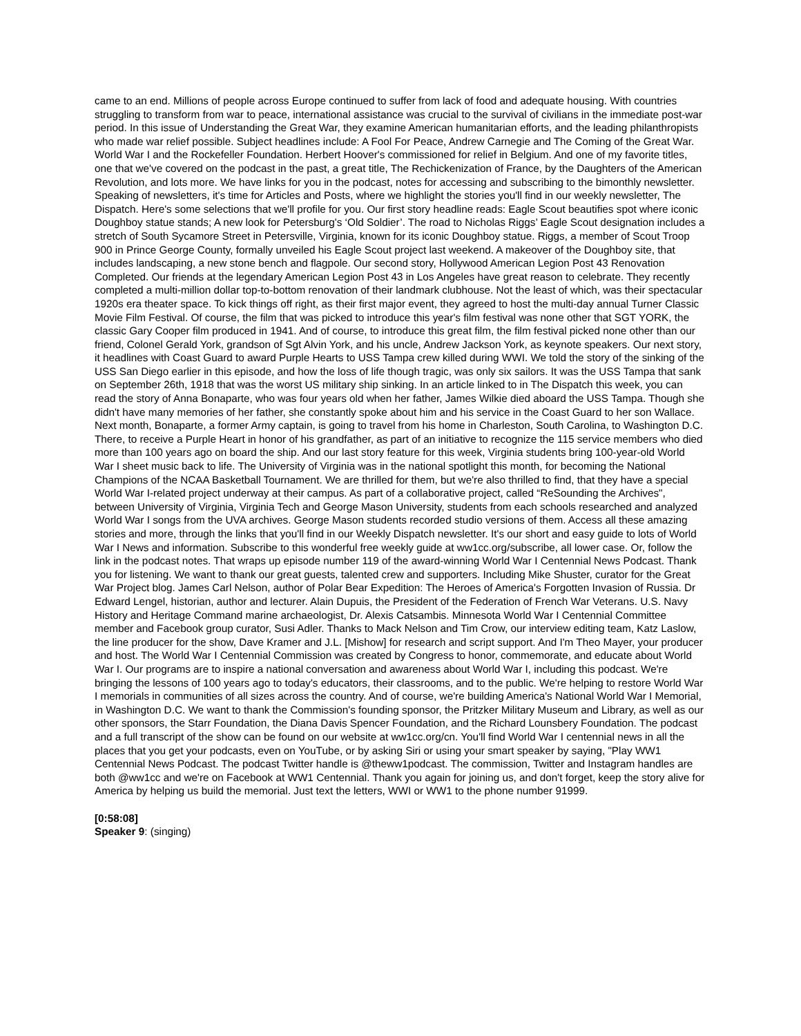came to an end. Millions of people across Europe continued to suffer from lack of food and adequate housing. With countries struggling to transform from war to peace, international assistance was crucial to the survival of civilians in the immediate post-war period. In this issue of Understanding the Great War, they examine American humanitarian efforts, and the leading philanthropists who made war relief possible. Subject headlines include: A Fool For Peace, Andrew Carnegie and The Coming of the Great War. World War I and the Rockefeller Foundation. Herbert Hoover's commissioned for relief in Belgium. And one of my favorite titles, one that we've covered on the podcast in the past, a great title, The Rechickenization of France, by the Daughters of the American Revolution, and lots more. We have links for you in the podcast, notes for accessing and subscribing to the bimonthly newsletter. Speaking of newsletters, it's time for Articles and Posts, where we highlight the stories you'll find in our weekly newsletter, The Dispatch. Here's some selections that we'll profile for you. Our first story headline reads: Eagle Scout beautifies spot where iconic Doughboy statue stands; A new look for Petersburg's ‘Old Soldier’. The road to Nicholas Riggs’ Eagle Scout designation includes a stretch of South Sycamore Street in Petersville, Virginia, known for its iconic Doughboy statue. Riggs, a member of Scout Troop 900 in Prince George County, formally unveiled his Eagle Scout project last weekend. A makeover of the Doughboy site, that includes landscaping, a new stone bench and flagpole. Our second story, Hollywood American Legion Post 43 Renovation Completed. Our friends at the legendary American Legion Post 43 in Los Angeles have great reason to celebrate. They recently completed a multi-million dollar top-to-bottom renovation of their landmark clubhouse. Not the least of which, was their spectacular 1920s era theater space. To kick things off right, as their first major event, they agreed to host the multi-day annual Turner Classic Movie Film Festival. Of course, the film that was picked to introduce this year's film festival was none other that SGT YORK, the classic Gary Cooper film produced in 1941. And of course, to introduce this great film, the film festival picked none other than our friend, Colonel Gerald York, grandson of Sgt Alvin York, and his uncle, Andrew Jackson York, as keynote speakers. Our next story, it headlines with Coast Guard to award Purple Hearts to USS Tampa crew killed during WWI. We told the story of the sinking of the USS San Diego earlier in this episode, and how the loss of life though tragic, was only six sailors. It was the USS Tampa that sank on September 26th, 1918 that was the worst US military ship sinking. In an article linked to in The Dispatch this week, you can read the story of Anna Bonaparte, who was four years old when her father, James Wilkie died aboard the USS Tampa. Though she didn't have many memories of her father, she constantly spoke about him and his service in the Coast Guard to her son Wallace. Next month, Bonaparte, a former Army captain, is going to travel from his home in Charleston, South Carolina, to Washington D.C. There, to receive a Purple Heart in honor of his grandfather, as part of an initiative to recognize the 115 service members who died more than 100 years ago on board the ship. And our last story feature for this week, Virginia students bring 100-year-old World War I sheet music back to life. The University of Virginia was in the national spotlight this month, for becoming the National Champions of the NCAA Basketball Tournament. We are thrilled for them, but we're also thrilled to find, that they have a special World War I-related project underway at their campus. As part of a collaborative project, called “ReSounding the Archives", between University of Virginia, Virginia Tech and George Mason University, students from each schools researched and analyzed World War I songs from the UVA archives. George Mason students recorded studio versions of them. Access all these amazing stories and more, through the links that you'll find in our Weekly Dispatch newsletter. It's our short and easy guide to lots of World War I News and information. Subscribe to this wonderful free weekly guide at ww1cc.org/subscribe, all lower case. Or, follow the link in the podcast notes. That wraps up episode number 119 of the award-winning World War I Centennial News Podcast. Thank you for listening. We want to thank our great guests, talented crew and supporters. Including Mike Shuster, curator for the Great War Project blog. James Carl Nelson, author of Polar Bear Expedition: The Heroes of America's Forgotten Invasion of Russia. Dr Edward Lengel, historian, author and lecturer. Alain Dupuis, the President of the Federation of French War Veterans. U.S. Navy History and Heritage Command marine archaeologist, Dr. Alexis Catsambis. Minnesota World War I Centennial Committee member and Facebook group curator, Susi Adler. Thanks to Mack Nelson and Tim Crow, our interview editing team, Katz Laslow, the line producer for the show, Dave Kramer and J.L. [Mishow] for research and script support. And I'm Theo Mayer, your producer and host. The World War I Centennial Commission was created by Congress to honor, commemorate, and educate about World War I. Our programs are to inspire a national conversation and awareness about World War I, including this podcast. We're bringing the lessons of 100 years ago to today's educators, their classrooms, and to the public. We're helping to restore World War I memorials in communities of all sizes across the country. And of course, we're building America's National World War I Memorial, in Washington D.C. We want to thank the Commission's founding sponsor, the Pritzker Military Museum and Library, as well as our other sponsors, the Starr Foundation, the Diana Davis Spencer Foundation, and the Richard Lounsbery Foundation. The podcast and a full transcript of the show can be found on our website at ww1cc.org/cn. You'll find World War I centennial news in all the places that you get your podcasts, even on YouTube, or by asking Siri or using your smart speaker by saying, "Play WW1 Centennial News Podcast. The podcast Twitter handle is @theww1podcast. The commission, Twitter and Instagram handles are both @ww1cc and we're on Facebook at WW1 Centennial. Thank you again for joining us, and don't forget, keep the story alive for America by helping us build the memorial. Just text the letters, WWI or WW1 to the phone number 91999.
[0:58:08]
Speaker 9: (singing)